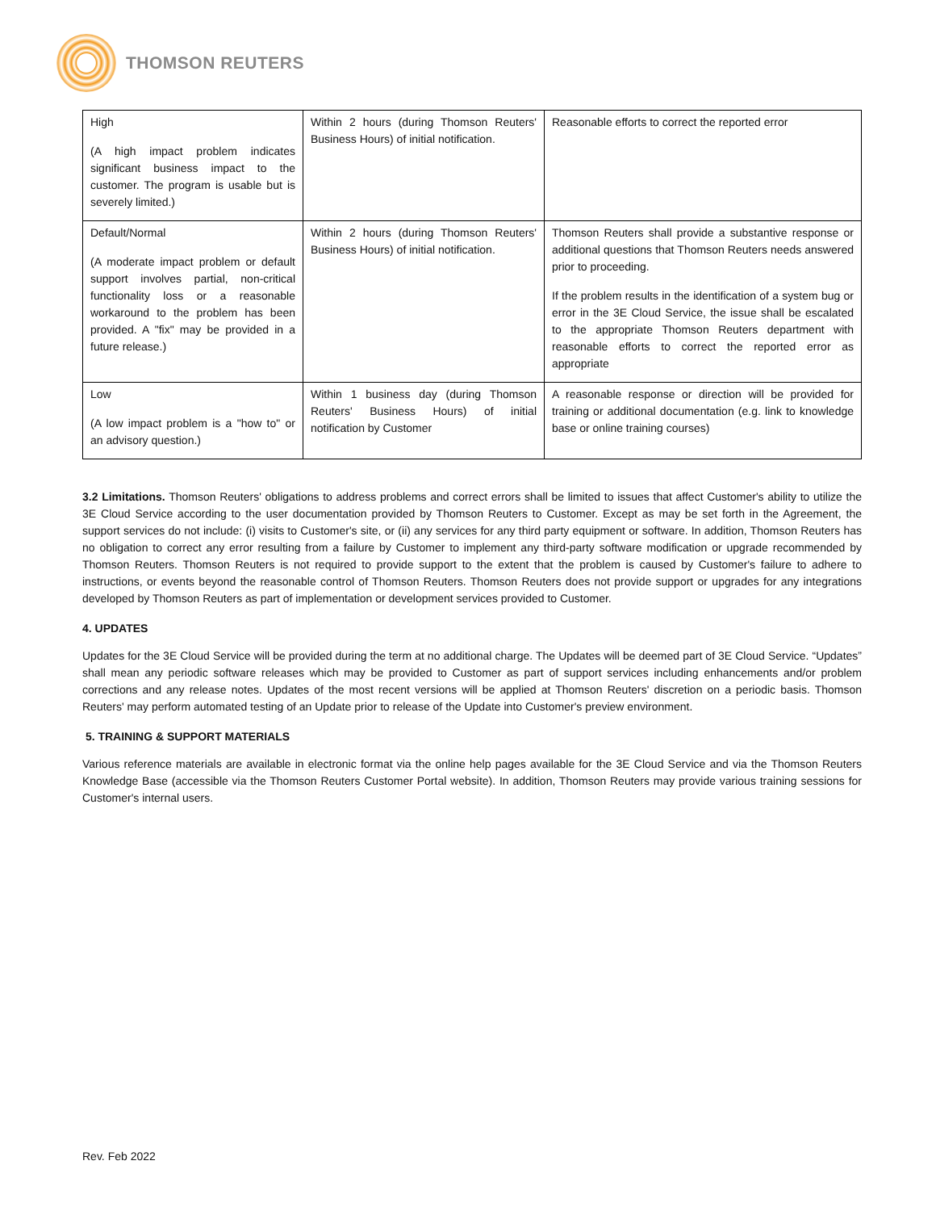THOMSON REUTERS
| High (A high impact problem indicates significant business impact to the customer. The program is usable but is severely limited.) | Within 2 hours (during Thomson Reuters' Business Hours) of initial notification. | Reasonable efforts to correct the reported error |
| Default/Normal (A moderate impact problem or default support involves partial, non-critical functionality loss or a reasonable workaround to the problem has been provided. A "fix" may be provided in a future release.) | Within 2 hours (during Thomson Reuters' Business Hours) of initial notification. | Thomson Reuters shall provide a substantive response or additional questions that Thomson Reuters needs answered prior to proceeding. If the problem results in the identification of a system bug or error in the 3E Cloud Service, the issue shall be escalated to the appropriate Thomson Reuters department with reasonable efforts to correct the reported error as appropriate |
| Low (A low impact problem is a "how to" or an advisory question.) | Within 1 business day (during Thomson Reuters' Business Hours) of initial notification by Customer | A reasonable response or direction will be provided for training or additional documentation (e.g. link to knowledge base or online training courses) |
3.2 Limitations. Thomson Reuters' obligations to address problems and correct errors shall be limited to issues that affect Customer's ability to utilize the 3E Cloud Service according to the user documentation provided by Thomson Reuters to Customer. Except as may be set forth in the Agreement, the support services do not include: (i) visits to Customer's site, or (ii) any services for any third party equipment or software. In addition, Thomson Reuters has no obligation to correct any error resulting from a failure by Customer to implement any third-party software modification or upgrade recommended by Thomson Reuters. Thomson Reuters is not required to provide support to the extent that the problem is caused by Customer's failure to adhere to instructions, or events beyond the reasonable control of Thomson Reuters. Thomson Reuters does not provide support or upgrades for any integrations developed by Thomson Reuters as part of implementation or development services provided to Customer.
4. UPDATES
Updates for the 3E Cloud Service will be provided during the term at no additional charge. The Updates will be deemed part of 3E Cloud Service. “Updates” shall mean any periodic software releases which may be provided to Customer as part of support services including enhancements and/or problem corrections and any release notes. Updates of the most recent versions will be applied at Thomson Reuters' discretion on a periodic basis. Thomson Reuters' may perform automated testing of an Update prior to release of the Update into Customer's preview environment.
5. TRAINING & SUPPORT MATERIALS
Various reference materials are available in electronic format via the online help pages available for the 3E Cloud Service and via the Thomson Reuters Knowledge Base (accessible via the Thomson Reuters Customer Portal website). In addition, Thomson Reuters may provide various training sessions for Customer's internal users.
Rev. Feb 2022